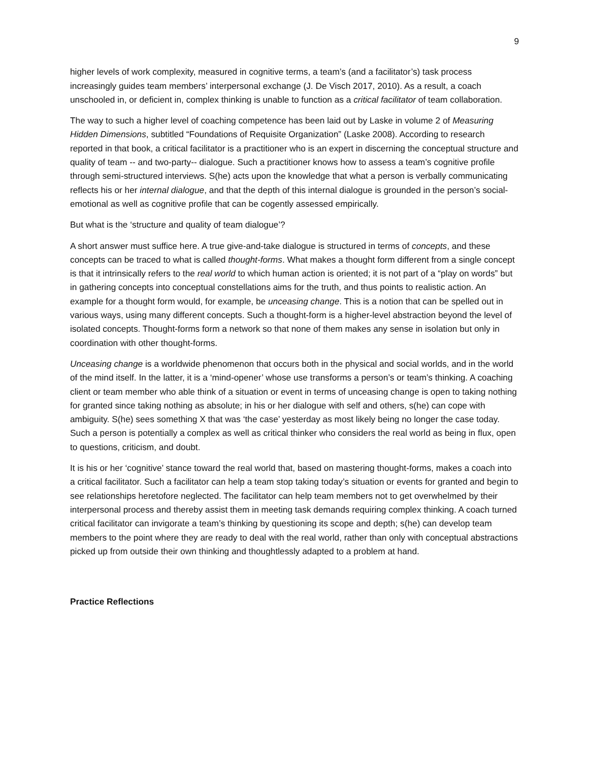9
higher levels of work complexity, measured in cognitive terms, a team’s (and a facilitator’s) task process increasingly guides team members’ interpersonal exchange (J. De Visch 2017, 2010). As a result, a coach unschooled in, or deficient in, complex thinking is unable to function as a critical facilitator of team collaboration.
The way to such a higher level of coaching competence has been laid out by Laske in volume 2 of Measuring Hidden Dimensions, subtitled “Foundations of Requisite Organization” (Laske 2008). According to research reported in that book, a critical facilitator is a practitioner who is an expert in discerning the conceptual structure and quality of team -- and two-party-- dialogue. Such a practitioner knows how to assess a team’s cognitive profile through semi-structured interviews. S(he) acts upon the knowledge that what a person is verbally communicating reflects his or her internal dialogue, and that the depth of this internal dialogue is grounded in the person’s social-emotional as well as cognitive profile that can be cogently assessed empirically.
But what is the ‘structure and quality of team dialogue’?
A short answer must suffice here. A true give-and-take dialogue is structured in terms of concepts, and these concepts can be traced to what is called thought-forms. What makes a thought form different from a single concept is that it intrinsically refers to the real world to which human action is oriented; it is not part of a “play on words” but in gathering concepts into conceptual constellations aims for the truth, and thus points to realistic action. An example for a thought form would, for example, be unceasing change. This is a notion that can be spelled out in various ways, using many different concepts. Such a thought-form is a higher-level abstraction beyond the level of isolated concepts. Thought-forms form a network so that none of them makes any sense in isolation but only in coordination with other thought-forms.
Unceasing change is a worldwide phenomenon that occurs both in the physical and social worlds, and in the world of the mind itself. In the latter, it is a ‘mind-opener’ whose use transforms a person’s or team’s thinking. A coaching client or team member who able think of a situation or event in terms of unceasing change is open to taking nothing for granted since taking nothing as absolute; in his or her dialogue with self and others, s(he) can cope with ambiguity. S(he) sees something X that was ‘the case’ yesterday as most likely being no longer the case today. Such a person is potentially a complex as well as critical thinker who considers the real world as being in flux, open to questions, criticism, and doubt.
It is his or her ‘cognitive’ stance toward the real world that, based on mastering thought-forms, makes a coach into a critical facilitator. Such a facilitator can help a team stop taking today’s situation or events for granted and begin to see relationships heretofore neglected. The facilitator can help team members not to get overwhelmed by their interpersonal process and thereby assist them in meeting task demands requiring complex thinking. A coach turned critical facilitator can invigorate a team’s thinking by questioning its scope and depth; s(he) can develop team members to the point where they are ready to deal with the real world, rather than only with conceptual abstractions picked up from outside their own thinking and thoughtlessly adapted to a problem at hand.
Practice Reflections